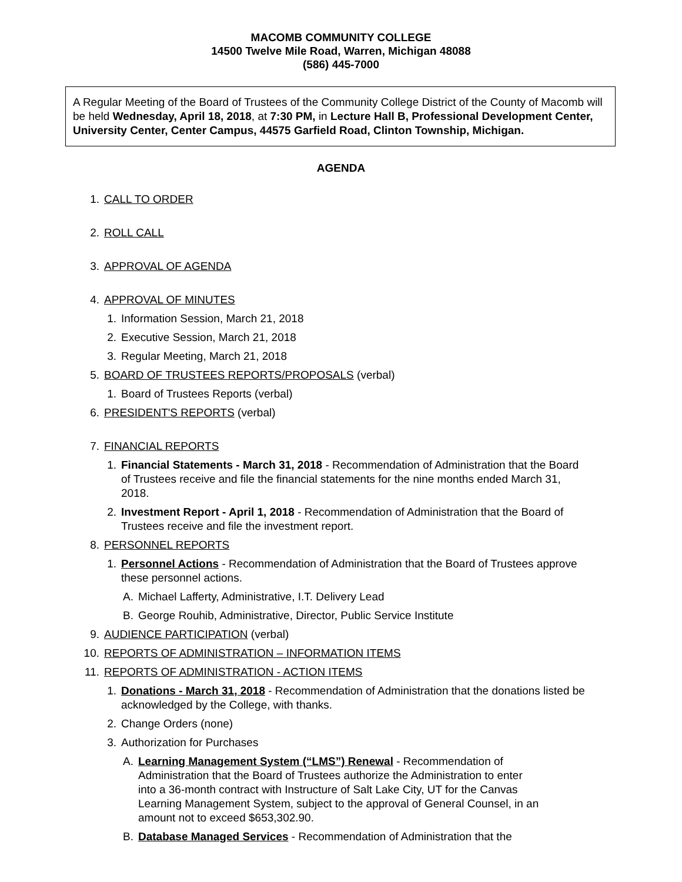MACOMB COMMUNITY COLLEGE
14500 Twelve Mile Road, Warren, Michigan 48088
(586) 445-7000
A Regular Meeting of the Board of Trustees of the Community College District of the County of Macomb will be held Wednesday, April 18, 2018, at 7:30 PM, in Lecture Hall B, Professional Development Center, University Center, Center Campus, 44575 Garfield Road, Clinton Township, Michigan.
AGENDA
1. CALL TO ORDER
2. ROLL CALL
3. APPROVAL OF AGENDA
4. APPROVAL OF MINUTES
1. Information Session, March 21, 2018
2. Executive Session, March 21, 2018
3. Regular Meeting, March 21, 2018
5. BOARD OF TRUSTEES REPORTS/PROPOSALS (verbal)
1. Board of Trustees Reports (verbal)
6. PRESIDENT'S REPORTS (verbal)
7. FINANCIAL REPORTS
1. Financial Statements - March 31, 2018 - Recommendation of Administration that the Board of Trustees receive and file the financial statements for the nine months ended March 31, 2018.
2. Investment Report - April 1, 2018 - Recommendation of Administration that the Board of Trustees receive and file the investment report.
8. PERSONNEL REPORTS
1. Personnel Actions - Recommendation of Administration that the Board of Trustees approve these personnel actions.
A. Michael Lafferty, Administrative, I.T. Delivery Lead
B. George Rouhib, Administrative, Director, Public Service Institute
9. AUDIENCE PARTICIPATION (verbal)
10. REPORTS OF ADMINISTRATION – INFORMATION ITEMS
11. REPORTS OF ADMINISTRATION - ACTION ITEMS
1. Donations - March 31, 2018 - Recommendation of Administration that the donations listed be acknowledged by the College, with thanks.
2. Change Orders (none)
3. Authorization for Purchases
A. Learning Management System (“LMS”) Renewal - Recommendation of Administration that the Board of Trustees authorize the Administration to enter into a 36-month contract with Instructure of Salt Lake City, UT for the Canvas Learning Management System, subject to the approval of General Counsel, in an amount not to exceed $653,302.90.
B. Database Managed Services - Recommendation of Administration that the